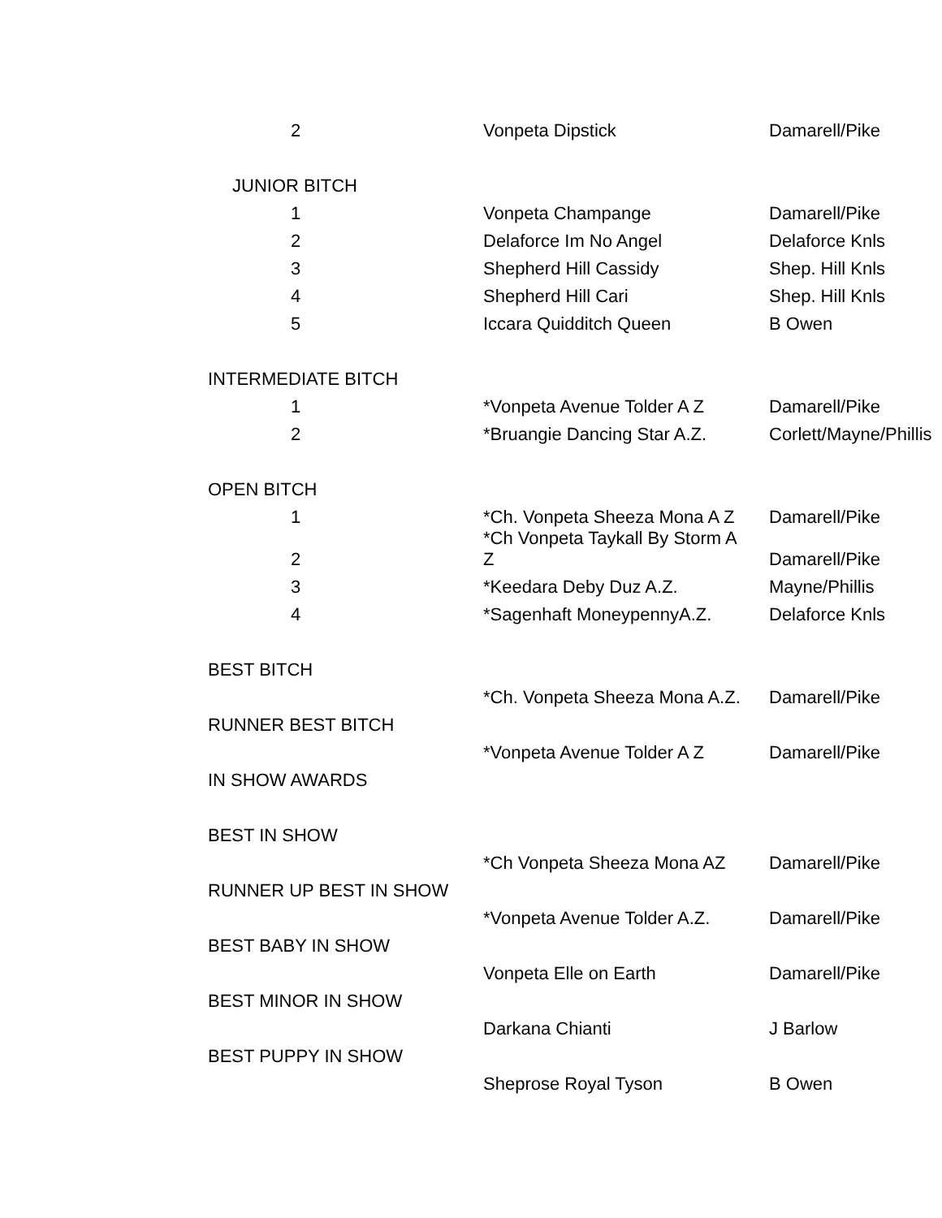| 2 | Vonpeta Dipstick | Damarell/Pike |
| JUNIOR BITCH | | |
| 1 | Vonpeta Champange | Damarell/Pike |
| 2 | Delaforce Im No Angel | Delaforce Knls |
| 3 | Shepherd Hill Cassidy | Shep. Hill Knls |
| 4 | Shepherd Hill Cari | Shep. Hill Knls |
| 5 | Iccara Quidditch Queen | B Owen |
| INTERMEDIATE BITCH | | |
| 1 | *Vonpeta Avenue Tolder A Z | Damarell/Pike |
| 2 | *Bruangie Dancing Star A.Z. | Corlett/Mayne/Phillis |
| OPEN BITCH | | |
| 1 | *Ch. Vonpeta Sheeza Mona A Z | Damarell/Pike |
| 2 | *Ch Vonpeta Taykall By Storm A Z | Damarell/Pike |
| 3 | *Keedara Deby Duz A.Z. | Mayne/Phillis |
| 4 | *Sagenhaft MoneypennyA.Z. | Delaforce Knls |
| BEST BITCH | | |
| | *Ch. Vonpeta Sheeza Mona A.Z. | Damarell/Pike |
| RUNNER BEST BITCH | | |
| | *Vonpeta Avenue Tolder A Z | Damarell/Pike |
| IN SHOW AWARDS | | |
| BEST IN SHOW | | |
| | *Ch Vonpeta Sheeza Mona AZ | Damarell/Pike |
| RUNNER UP BEST IN SHOW | | |
| | *Vonpeta Avenue Tolder A.Z. | Damarell/Pike |
| BEST BABY IN SHOW | | |
| | Vonpeta Elle on Earth | Damarell/Pike |
| BEST MINOR IN SHOW | | |
| | Darkana Chianti | J Barlow |
| BEST PUPPY IN SHOW | | |
| | Sheprose Royal Tyson | B Owen |